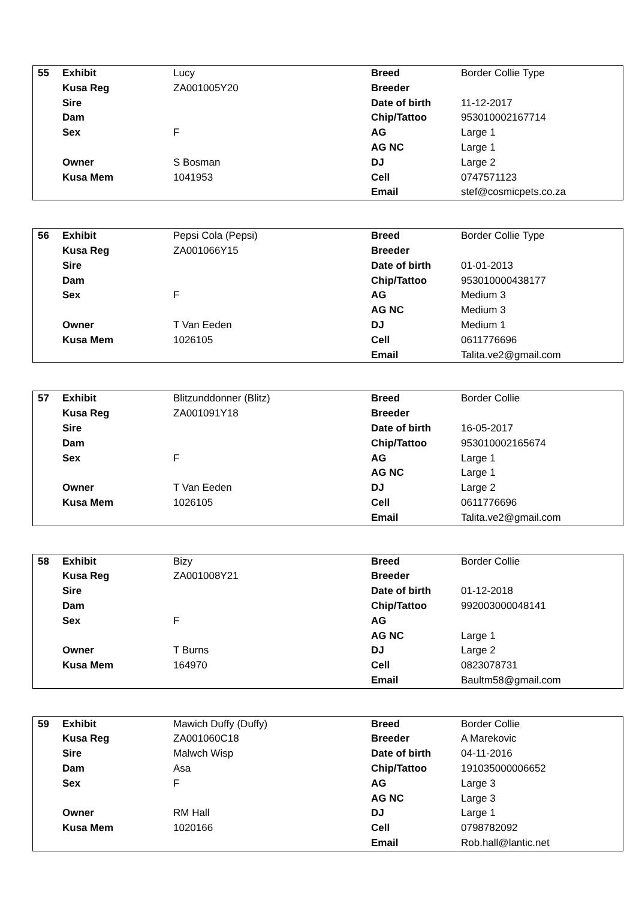| 55 | Exhibit | Lucy | Breed | Border Collie Type |
| | Kusa Reg | ZA001005Y20 | Breeder | |
| | Sire | | Date of birth | 11-12-2017 |
| | Dam | | Chip/Tattoo | 953010002167714 |
| | Sex | F | AG | Large 1 |
| | | | AG NC | Large 1 |
| | Owner | S Bosman | DJ | Large 2 |
| | Kusa Mem | 1041953 | Cell | 0747571123 |
| | | | Email | stef@cosmicpets.co.za |
| 56 | Exhibit | Pepsi Cola (Pepsi) | Breed | Border Collie Type |
| | Kusa Reg | ZA001066Y15 | Breeder | |
| | Sire | | Date of birth | 01-01-2013 |
| | Dam | | Chip/Tattoo | 953010000438177 |
| | Sex | F | AG | Medium 3 |
| | | | AG NC | Medium 3 |
| | Owner | T Van Eeden | DJ | Medium 1 |
| | Kusa Mem | 1026105 | Cell | 0611776696 |
| | | | Email | Talita.ve2@gmail.com |
| 57 | Exhibit | Blitzunddonner (Blitz) | Breed | Border Collie |
| | Kusa Reg | ZA001091Y18 | Breeder | |
| | Sire | | Date of birth | 16-05-2017 |
| | Dam | | Chip/Tattoo | 953010002165674 |
| | Sex | F | AG | Large 1 |
| | | | AG NC | Large 1 |
| | Owner | T Van Eeden | DJ | Large 2 |
| | Kusa Mem | 1026105 | Cell | 0611776696 |
| | | | Email | Talita.ve2@gmail.com |
| 58 | Exhibit | Bizy | Breed | Border Collie |
| | Kusa Reg | ZA001008Y21 | Breeder | |
| | Sire | | Date of birth | 01-12-2018 |
| | Dam | | Chip/Tattoo | 992003000048141 |
| | Sex | F | AG | |
| | | | AG NC | Large 1 |
| | Owner | T Burns | DJ | Large 2 |
| | Kusa Mem | 164970 | Cell | 0823078731 |
| | | | Email | Baultm58@gmail.com |
| 59 | Exhibit | Mawich Duffy (Duffy) | Breed | Border Collie |
| | Kusa Reg | ZA001060C18 | Breeder | A Marekovic |
| | Sire | Malwch Wisp | Date of birth | 04-11-2016 |
| | Dam | Asa | Chip/Tattoo | 191035000006652 |
| | Sex | F | AG | Large 3 |
| | | | AG NC | Large 3 |
| | Owner | RM Hall | DJ | Large 1 |
| | Kusa Mem | 1020166 | Cell | 0798782092 |
| | | | Email | Rob.hall@lantic.net |